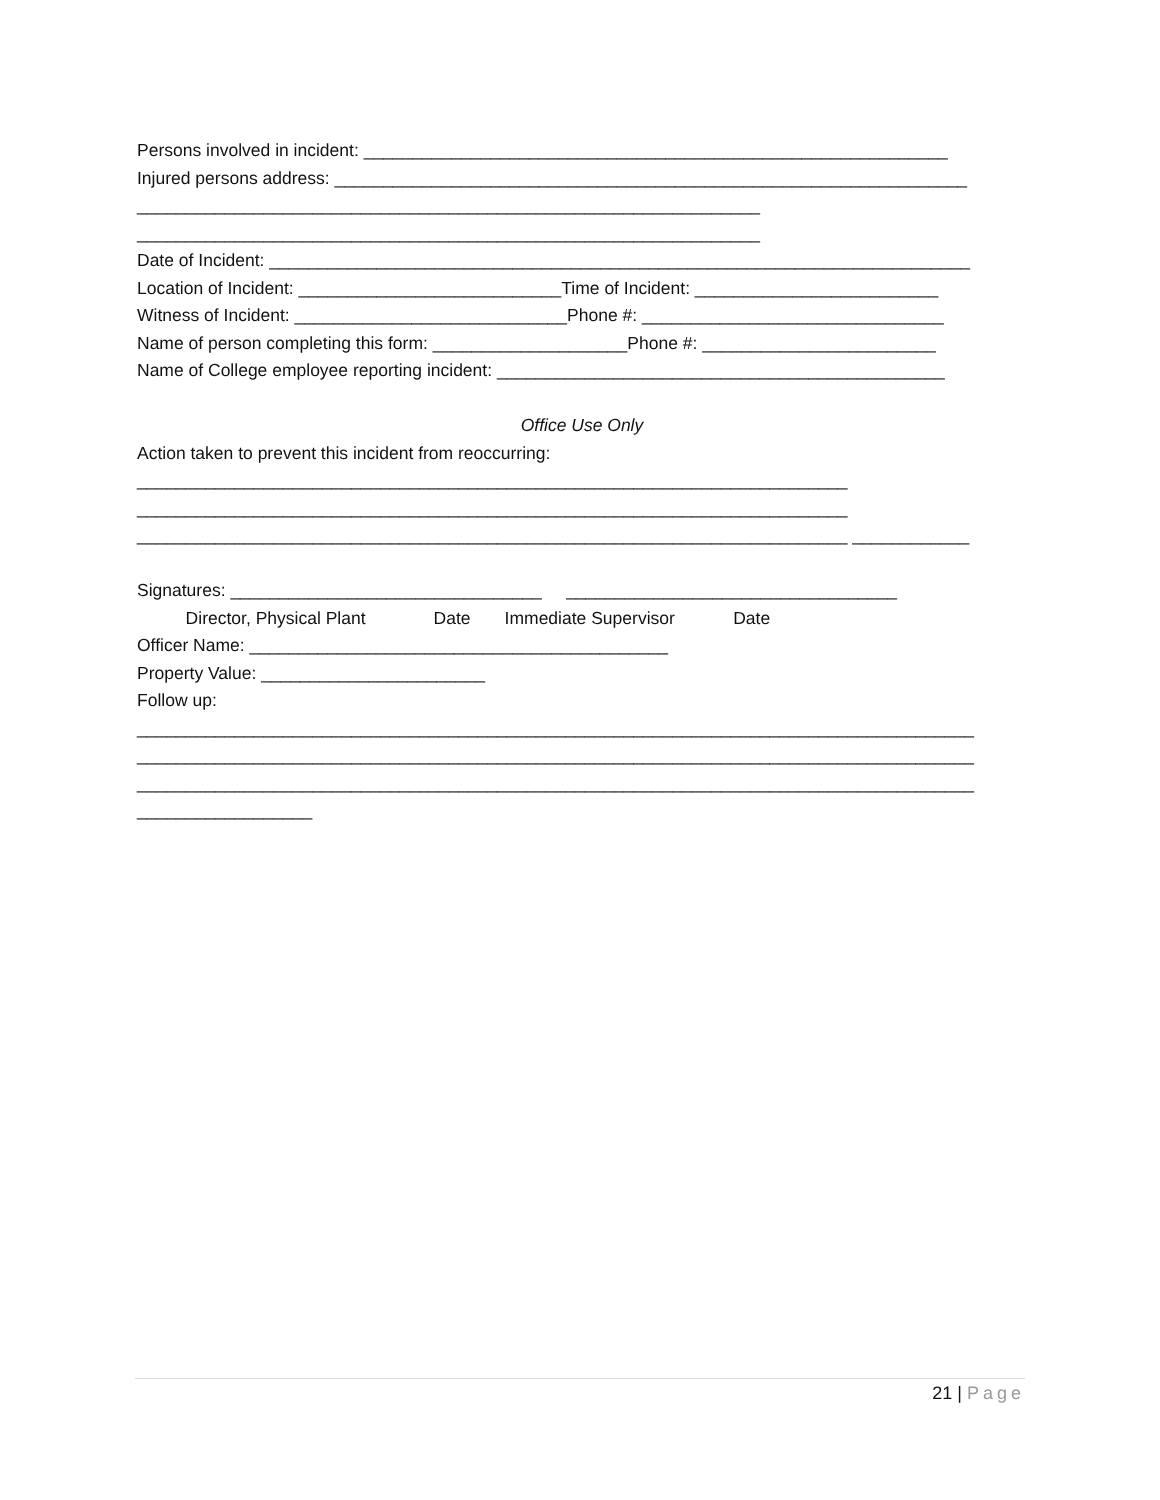Persons involved in incident: ____________________________________________________________
Injured persons address: _________________________________________________________________
________________________________________________________________
________________________________________________________________
Date of Incident: ________________________________________________________________________
Location of Incident: ___________________________Time of Incident: _________________________
Witness of Incident: ____________________________Phone #: _______________________________
Name of person completing this form: ____________________Phone #: ________________________
Name of College employee reporting incident: ______________________________________________
Office Use Only
Action taken to prevent this incident from reoccurring:
_________________________________________________________________________
_________________________________________________________________________
_________________________________________________________________________ ____________
Signatures: ________________________________ __________________________________
Director, Physical Plant Date Immediate Supervisor Date
Officer Name: ___________________________________________
Property Value: _______________________
Follow up:
______________________________________________________________________________________
______________________________________________________________________________________
______________________________________________________________________________________
__________________
21 | Page